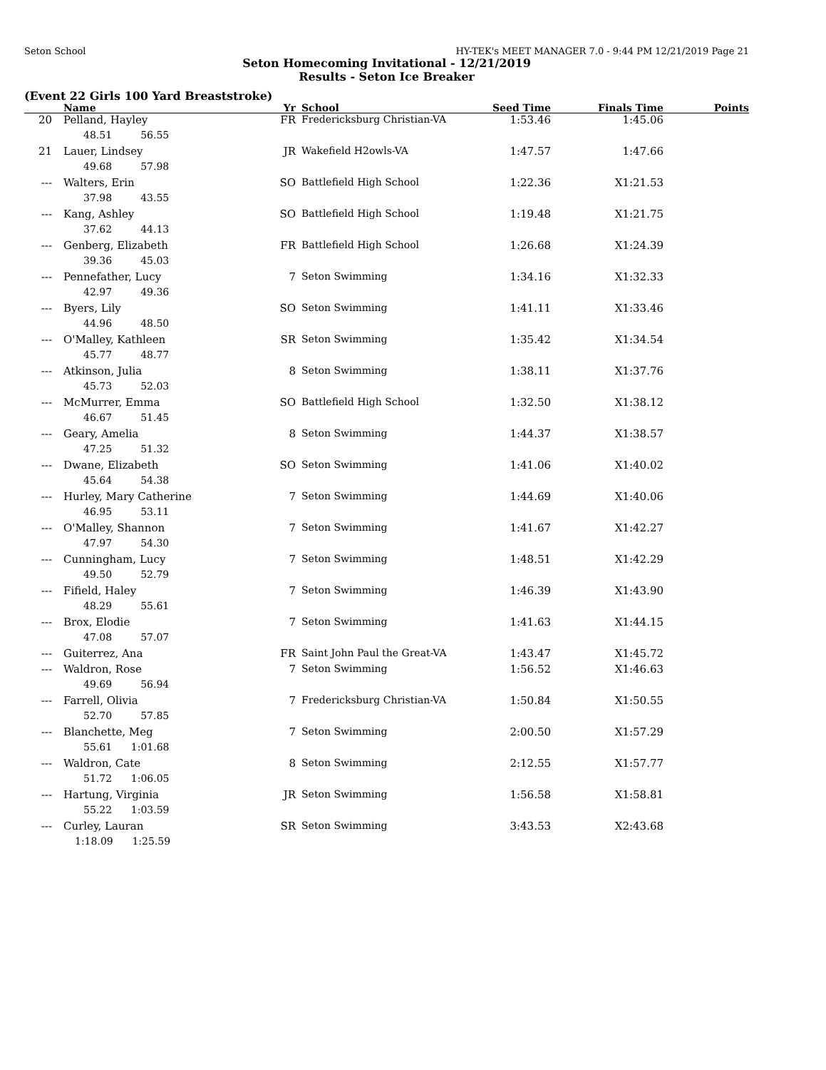Seton School HY-TEK's MEET MANAGER 7.0 - 9:44 PM 12/21/2019 Page 21
Seton Homecoming Invitational - 12/21/2019
Results - Seton Ice Breaker
(Event 22 Girls 100 Yard Breaststroke)
| | Name | Yr | School | Seed Time | Finals Time | Points |
| --- | --- | --- | --- | --- | --- | --- |
| 20 | Pelland, Hayley | FR | Fredericksburg Christian-VA | 1:53.46 | 1:45.06 | |
| | 48.51 56.55 | | | | | |
| 21 | Lauer, Lindsey | JR | Wakefield H2owls-VA | 1:47.57 | 1:47.66 | |
| | 49.68 57.98 | | | | | |
| --- | Walters, Erin | SO | Battlefield High School | 1:22.36 | X1:21.53 | |
| | 37.98 43.55 | | | | | |
| --- | Kang, Ashley | SO | Battlefield High School | 1:19.48 | X1:21.75 | |
| | 37.62 44.13 | | | | | |
| --- | Genberg, Elizabeth | FR | Battlefield High School | 1:26.68 | X1:24.39 | |
| | 39.36 45.03 | | | | | |
| --- | Pennefather, Lucy | 7 | Seton Swimming | 1:34.16 | X1:32.33 | |
| | 42.97 49.36 | | | | | |
| --- | Byers, Lily | SO | Seton Swimming | 1:41.11 | X1:33.46 | |
| | 44.96 48.50 | | | | | |
| --- | O'Malley, Kathleen | SR | Seton Swimming | 1:35.42 | X1:34.54 | |
| | 45.77 48.77 | | | | | |
| --- | Atkinson, Julia | 8 | Seton Swimming | 1:38.11 | X1:37.76 | |
| | 45.73 52.03 | | | | | |
| --- | McMurrer, Emma | SO | Battlefield High School | 1:32.50 | X1:38.12 | |
| | 46.67 51.45 | | | | | |
| --- | Geary, Amelia | 8 | Seton Swimming | 1:44.37 | X1:38.57 | |
| | 47.25 51.32 | | | | | |
| --- | Dwane, Elizabeth | SO | Seton Swimming | 1:41.06 | X1:40.02 | |
| | 45.64 54.38 | | | | | |
| --- | Hurley, Mary Catherine | 7 | Seton Swimming | 1:44.69 | X1:40.06 | |
| | 46.95 53.11 | | | | | |
| --- | O'Malley, Shannon | 7 | Seton Swimming | 1:41.67 | X1:42.27 | |
| | 47.97 54.30 | | | | | |
| --- | Cunningham, Lucy | 7 | Seton Swimming | 1:48.51 | X1:42.29 | |
| | 49.50 52.79 | | | | | |
| --- | Fifield, Haley | 7 | Seton Swimming | 1:46.39 | X1:43.90 | |
| | 48.29 55.61 | | | | | |
| --- | Brox, Elodie | 7 | Seton Swimming | 1:41.63 | X1:44.15 | |
| | 47.08 57.07 | | | | | |
| --- | Guiterrez, Ana | FR | Saint John Paul the Great-VA | 1:43.47 | X1:45.72 | |
| --- | Waldron, Rose | 7 | Seton Swimming | 1:56.52 | X1:46.63 | |
| | 49.69 56.94 | | | | | |
| --- | Farrell, Olivia | 7 | Fredericksburg Christian-VA | 1:50.84 | X1:50.55 | |
| | 52.70 57.85 | | | | | |
| --- | Blanchette, Meg | 7 | Seton Swimming | 2:00.50 | X1:57.29 | |
| | 55.61 1:01.68 | | | | | |
| --- | Waldron, Cate | 8 | Seton Swimming | 2:12.55 | X1:57.77 | |
| | 51.72 1:06.05 | | | | | |
| --- | Hartung, Virginia | JR | Seton Swimming | 1:56.58 | X1:58.81 | |
| | 55.22 1:03.59 | | | | | |
| --- | Curley, Lauran | SR | Seton Swimming | 3:43.53 | X2:43.68 | |
| | 1:18.09 1:25.59 | | | | | |